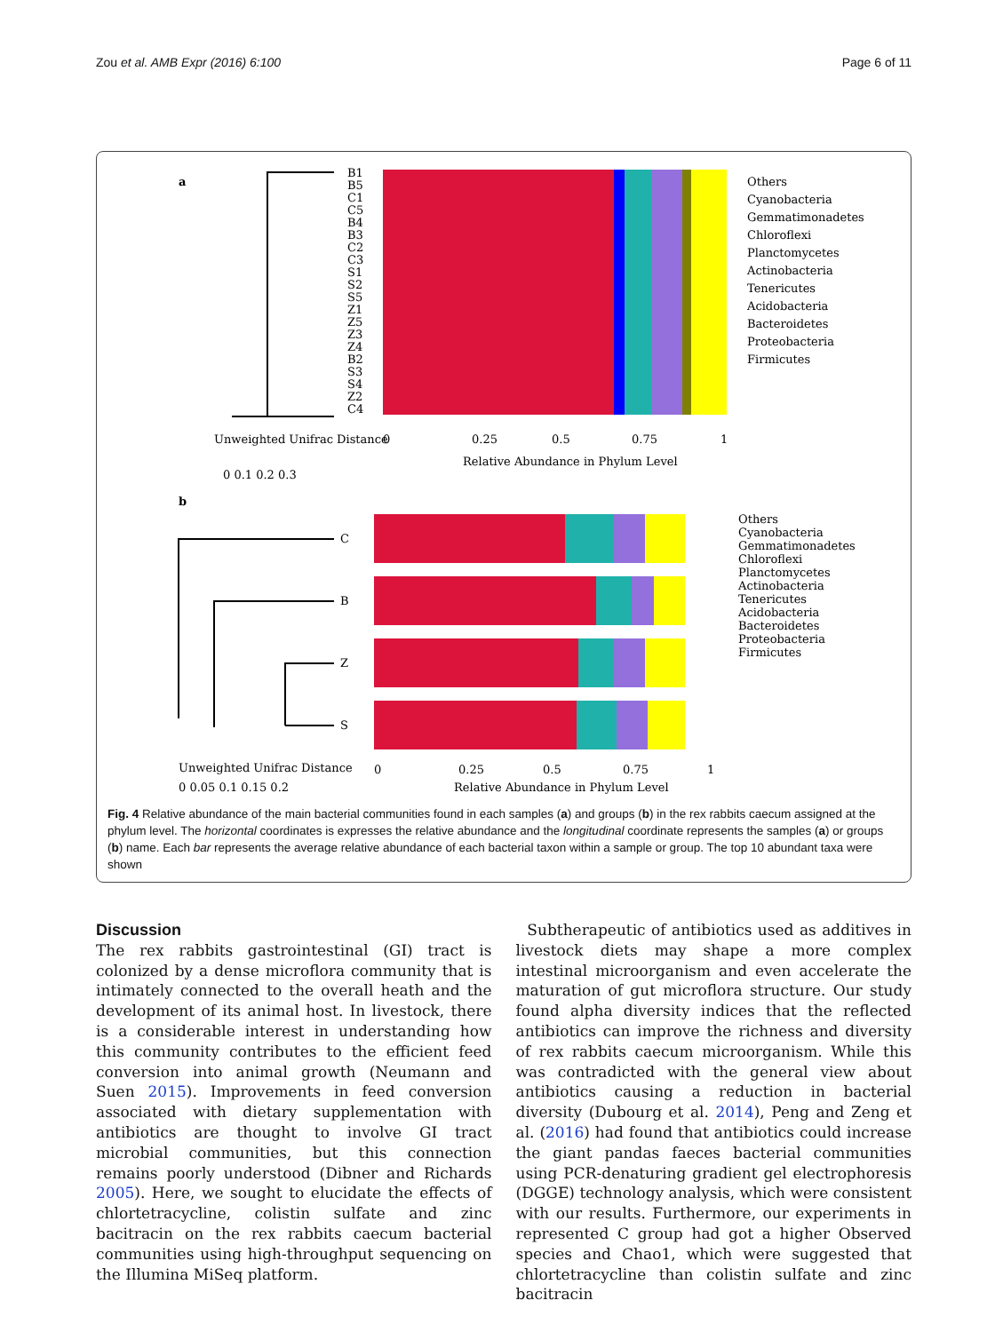Zou et al. AMB Expr (2016) 6:100 Page 6 of 11
a
B1
B5
C1
C5
B4
B3
C2
C3
S1
S2
S5
Z1
Z5
Z3
Z4
B2
S3
S4
Z2
C4
Unweighted Unifrac Distance
0
0.25
0.5
0.75
1
Relative Abundance in Phylum Level
0 0.1 0.2 0.3
Others
Cyanobacteria
Gemmatimonadetes
Chloroflexi
Planctomycetes
Actinobacteria
Tenericutes
Acidobacteria
Bacteroidetes
Proteobacteria
Firmicutes
b
C
B
Z
S
Others
Cyanobacteria
Gemmatimonadetes
Chloroflexi
Planctomycetes
Actinobacteria
Tenericutes
Acidobacteria
Bacteroidetes
Proteobacteria
Firmicutes
Unweighted Unifrac Distance
0
0.25
0.5
0.75
1
0 0.05 0.1 0.15 0.2
Relative Abundance in Phylum Level
Fig. 4 Relative abundance of the main bacterial communities found in each samples (a) and groups (b) in the rex rabbits caecum assigned at the phylum level. The horizontal coordinates is expresses the relative abundance and the longitudinal coordinate represents the samples (a) or groups (b) name. Each bar represents the average relative abundance of each bacterial taxon within a sample or group. The top 10 abundant taxa were shown
Discussion
The rex rabbits gastrointestinal (GI) tract is colonized by a dense microflora community that is intimately connected to the overall heath and the development of its animal host. In livestock, there is a considerable interest in understanding how this community contributes to the efficient feed conversion into animal growth (Neumann and Suen 2015). Improvements in feed conversion associated with dietary supplementation with antibiotics are thought to involve GI tract microbial communities, but this connection remains poorly understood (Dibner and Richards 2005). Here, we sought to elucidate the effects of chlortetracycline, colistin sulfate and zinc bacitracin on the rex rabbits caecum bacterial communities using high-throughput sequencing on the Illumina MiSeq platform.
Subtherapeutic of antibiotics used as additives in livestock diets may shape a more complex intestinal microorganism and even accelerate the maturation of gut microflora structure. Our study found alpha diversity indices that the reflected antibiotics can improve the richness and diversity of rex rabbits caecum microorganism. While this was contradicted with the general view about antibiotics causing a reduction in bacterial diversity (Dubourg et al. 2014), Peng and Zeng et al. (2016) had found that antibiotics could increase the giant pandas faeces bacterial communities using PCR-denaturing gradient gel electrophoresis (DGGE) technology analysis, which were consistent with our results. Furthermore, our experiments in represented C group had got a higher Observed species and Chao1, which were suggested that chlortetracycline than colistin sulfate and zinc bacitracin